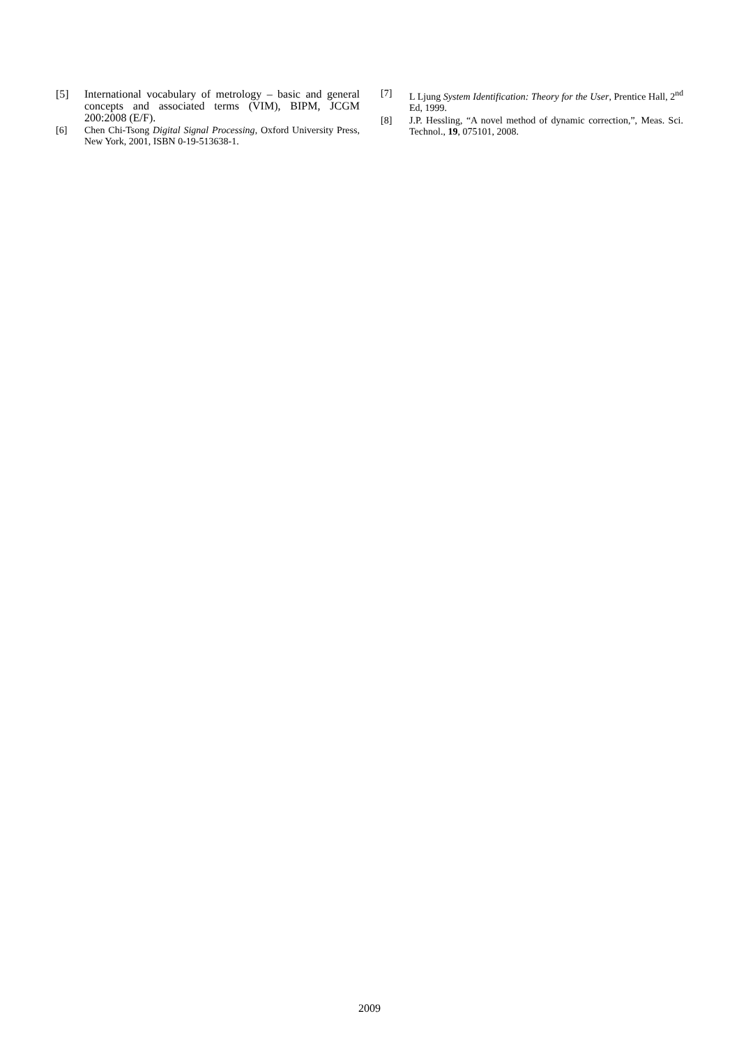[5] International vocabulary of metrology – basic and general concepts and associated terms (VIM), BIPM, JCGM 200:2008 (E/F).
[6] Chen Chi-Tsong Digital Signal Processing, Oxford University Press, New York, 2001, ISBN 0-19-513638-1.
[7] L Ljung System Identification: Theory for the User, Prentice Hall, 2<sup>nd</sup> Ed, 1999.
[8] J.P. Hessling, “A novel method of dynamic correction,”, Meas. Sci. Technol., 19, 075101, 2008.
2009